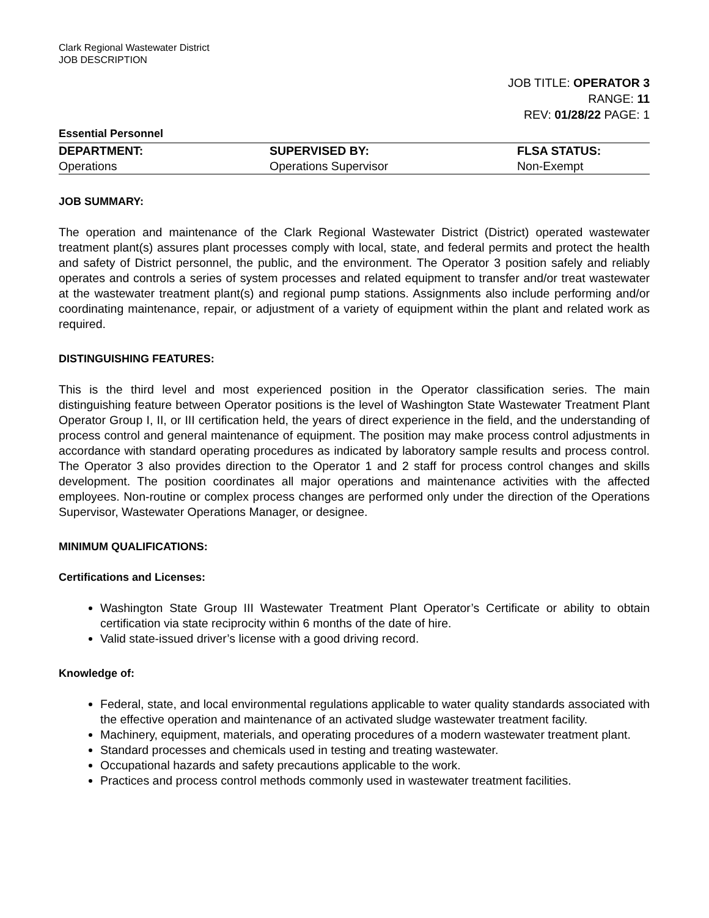Clark Regional Wastewater District
JOB DESCRIPTION
JOB TITLE: OPERATOR 3
RANGE: 11
REV: 01/28/22 PAGE: 1
Essential Personnel
| DEPARTMENT: | SUPERVISED BY: | FLSA STATUS: |
| --- | --- | --- |
| Operations | Operations Supervisor | Non-Exempt |
JOB SUMMARY:
The operation and maintenance of the Clark Regional Wastewater District (District) operated wastewater treatment plant(s) assures plant processes comply with local, state, and federal permits and protect the health and safety of District personnel, the public, and the environment. The Operator 3 position safely and reliably operates and controls a series of system processes and related equipment to transfer and/or treat wastewater at the wastewater treatment plant(s) and regional pump stations. Assignments also include performing and/or coordinating maintenance, repair, or adjustment of a variety of equipment within the plant and related work as required.
DISTINGUISHING FEATURES:
This is the third level and most experienced position in the Operator classification series. The main distinguishing feature between Operator positions is the level of Washington State Wastewater Treatment Plant Operator Group I, II, or III certification held, the years of direct experience in the field, and the understanding of process control and general maintenance of equipment. The position may make process control adjustments in accordance with standard operating procedures as indicated by laboratory sample results and process control. The Operator 3 also provides direction to the Operator 1 and 2 staff for process control changes and skills development. The position coordinates all major operations and maintenance activities with the affected employees. Non-routine or complex process changes are performed only under the direction of the Operations Supervisor, Wastewater Operations Manager, or designee.
MINIMUM QUALIFICATIONS:
Certifications and Licenses:
Washington State Group III Wastewater Treatment Plant Operator’s Certificate or ability to obtain certification via state reciprocity within 6 months of the date of hire.
Valid state-issued driver’s license with a good driving record.
Knowledge of:
Federal, state, and local environmental regulations applicable to water quality standards associated with the effective operation and maintenance of an activated sludge wastewater treatment facility.
Machinery, equipment, materials, and operating procedures of a modern wastewater treatment plant.
Standard processes and chemicals used in testing and treating wastewater.
Occupational hazards and safety precautions applicable to the work.
Practices and process control methods commonly used in wastewater treatment facilities.